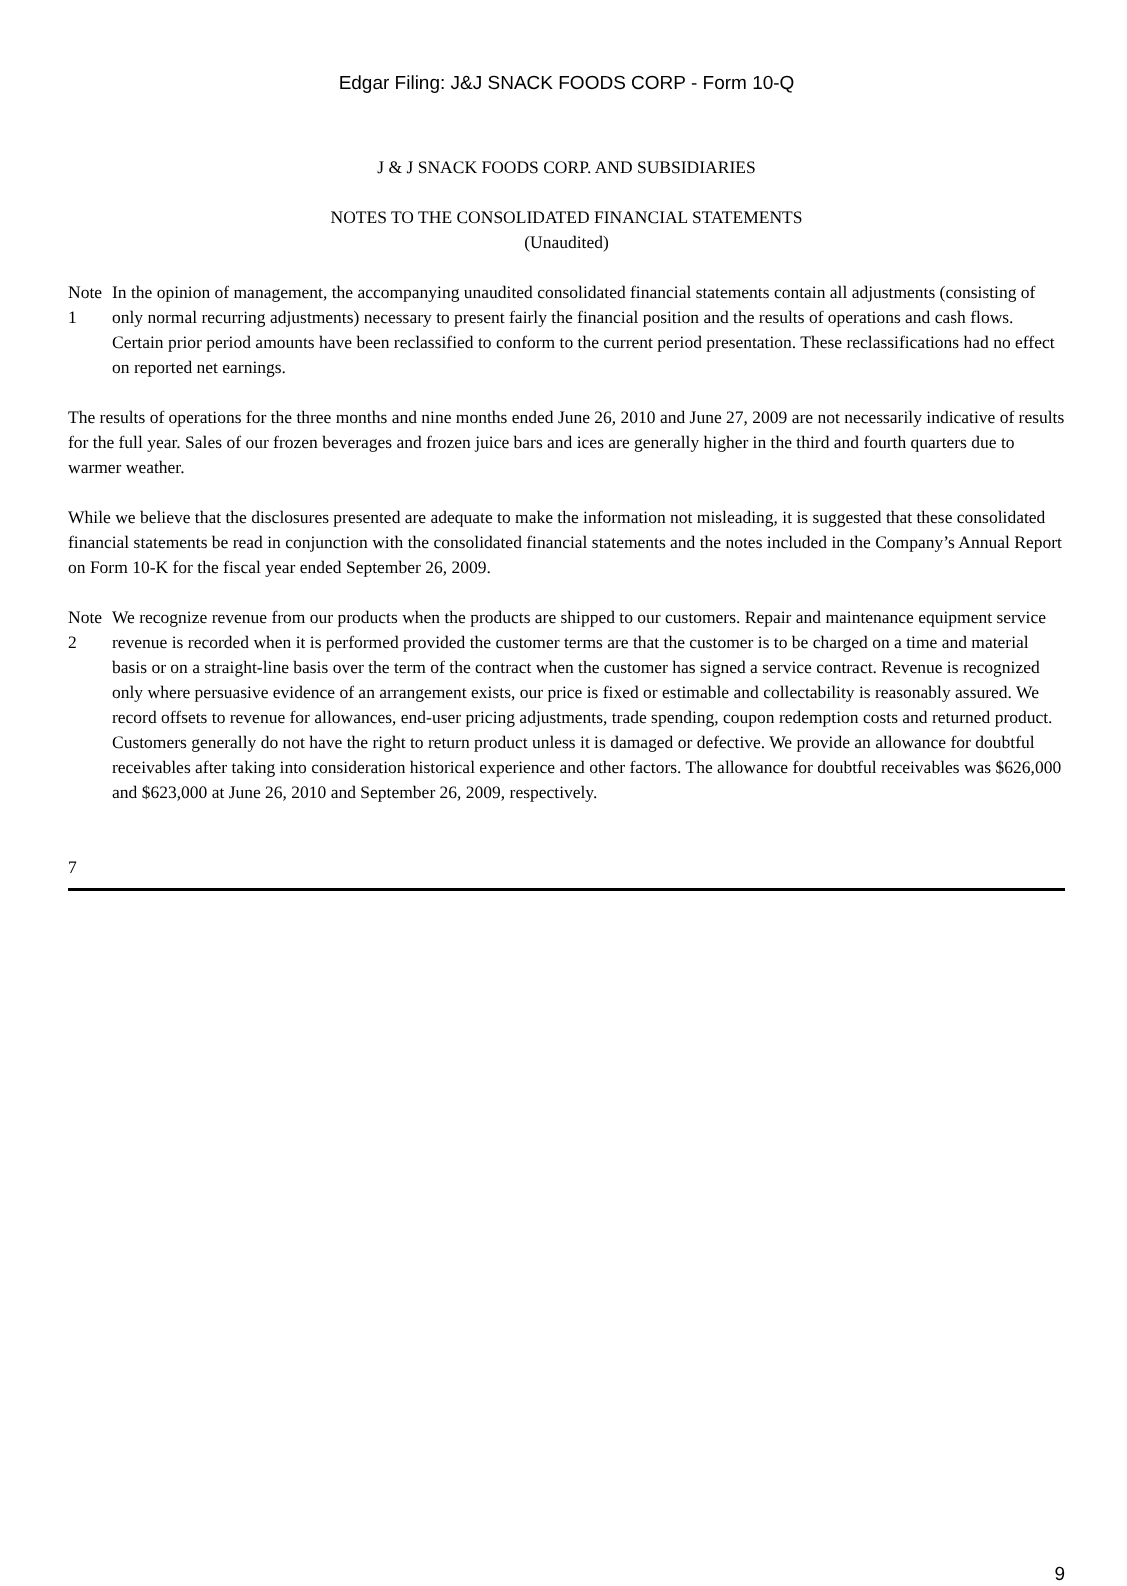Edgar Filing: J&J SNACK FOODS CORP - Form 10-Q
J & J SNACK FOODS CORP. AND SUBSIDIARIES
NOTES TO THE CONSOLIDATED FINANCIAL STATEMENTS
(Unaudited)
Note 1
In the opinion of management, the accompanying unaudited consolidated financial statements contain all adjustments (consisting of only normal recurring adjustments) necessary to present fairly the financial position and the results of operations and cash flows. Certain prior period amounts have been reclassified to conform to the current period presentation. These reclassifications had no effect on reported net earnings.
The results of operations for the three months and nine months ended June 26, 2010 and June 27, 2009 are not necessarily indicative of results for the full year. Sales of our frozen beverages and frozen juice bars and ices are generally higher in the third and fourth quarters due to warmer weather.
While we believe that the disclosures presented are adequate to make the information not misleading, it is suggested that these consolidated financial statements be read in conjunction with the consolidated financial statements and the notes included in the Company’s Annual Report on Form 10-K for the fiscal year ended September 26, 2009.
Note 2
We recognize revenue from our products when the products are shipped to our customers. Repair and maintenance equipment service revenue is recorded when it is performed provided the customer terms are that the customer is to be charged on a time and material basis or on a straight-line basis over the term of the contract when the customer has signed a service contract. Revenue is recognized only where persuasive evidence of an arrangement exists, our price is fixed or estimable and collectability is reasonably assured. We record offsets to revenue for allowances, end-user pricing adjustments, trade spending, coupon redemption costs and returned product. Customers generally do not have the right to return product unless it is damaged or defective. We provide an allowance for doubtful receivables after taking into consideration historical experience and other factors. The allowance for doubtful receivables was $626,000 and $623,000 at June 26, 2010 and September 26, 2009, respectively.
7
9